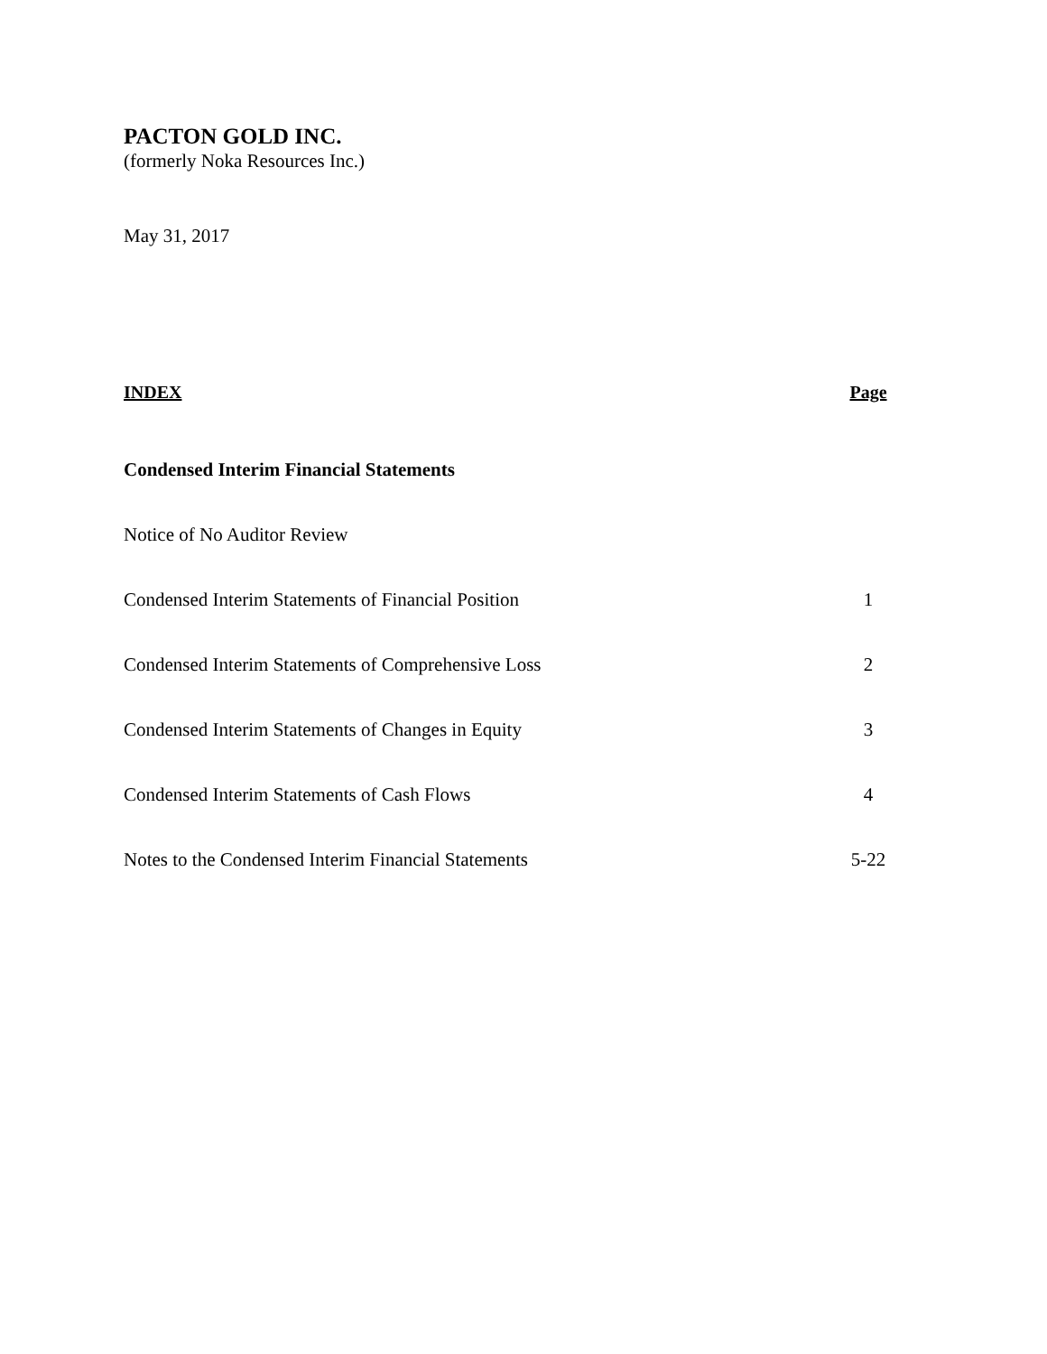PACTON GOLD INC.
(formerly Noka Resources Inc.)
May 31, 2017
| INDEX | Page |
| --- | --- |
| Condensed Interim Financial Statements | |
| Notice of No Auditor Review | |
| Condensed Interim Statements of Financial Position | 1 |
| Condensed Interim Statements of Comprehensive Loss | 2 |
| Condensed Interim Statements of Changes in Equity | 3 |
| Condensed Interim Statements of Cash Flows | 4 |
| Notes to the Condensed Interim Financial Statements | 5-22 |